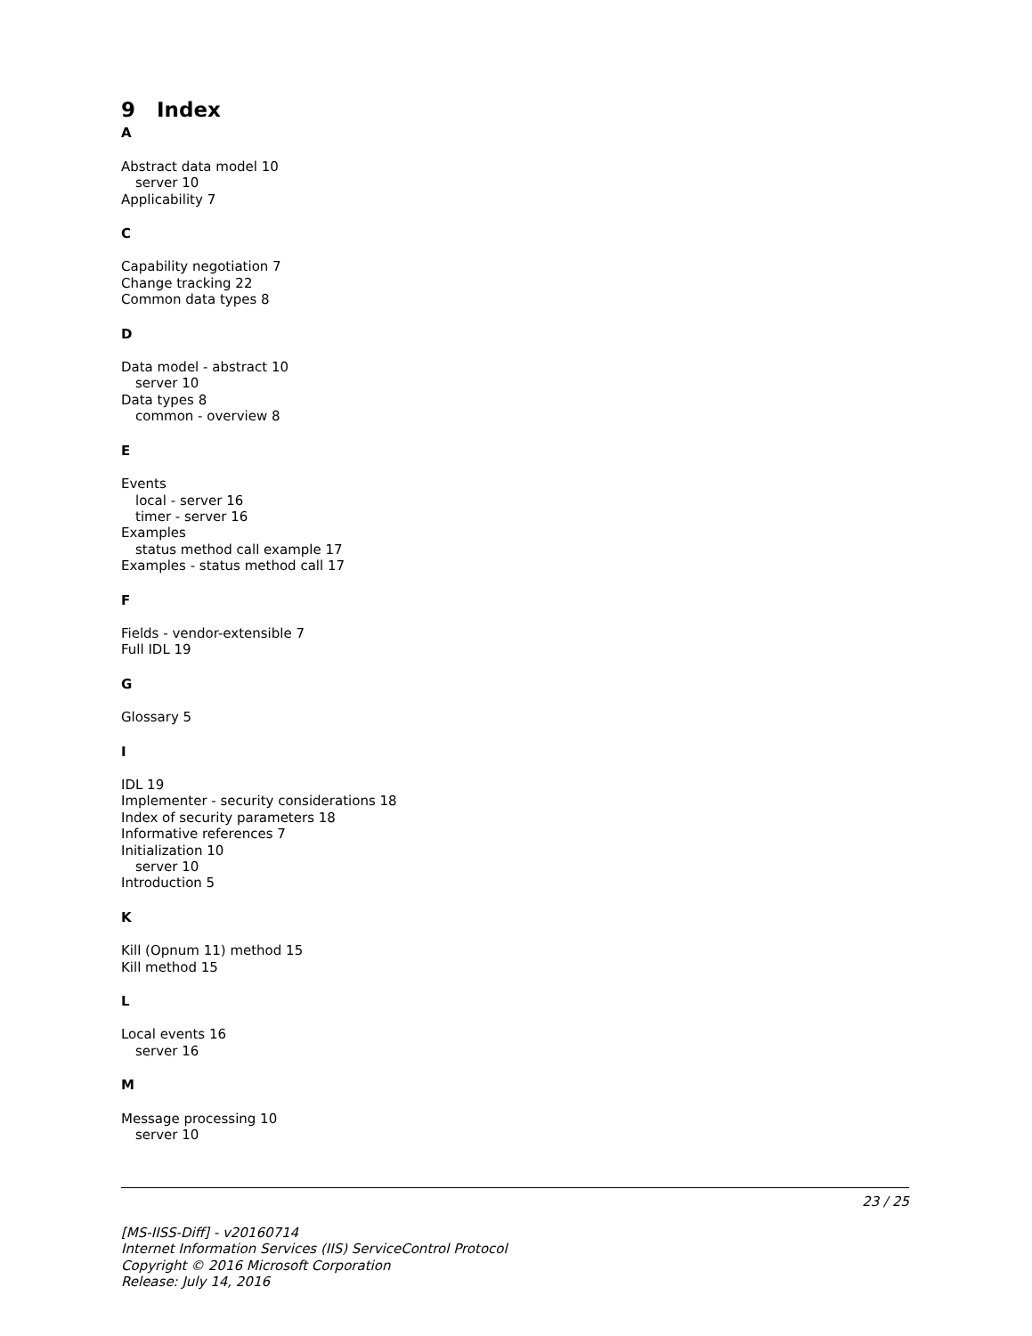9 Index
A
Abstract data model 10
server 10
Applicability 7
C
Capability negotiation 7
Change tracking 22
Common data types 8
D
Data model - abstract 10
server 10
Data types 8
common - overview 8
E
Events
local - server 16
timer - server 16
Examples
status method call example 17
Examples - status method call 17
F
Fields - vendor-extensible 7
Full IDL 19
G
Glossary 5
I
IDL 19
Implementer - security considerations 18
Index of security parameters 18
Informative references 7
Initialization 10
server 10
Introduction 5
K
Kill (Opnum 11) method 15
Kill method 15
L
Local events 16
server 16
M
Message processing 10
server 10
23 / 25
[MS-IISS-Diff] - v20160714
Internet Information Services (IIS) ServiceControl Protocol
Copyright © 2016 Microsoft Corporation
Release: July 14, 2016